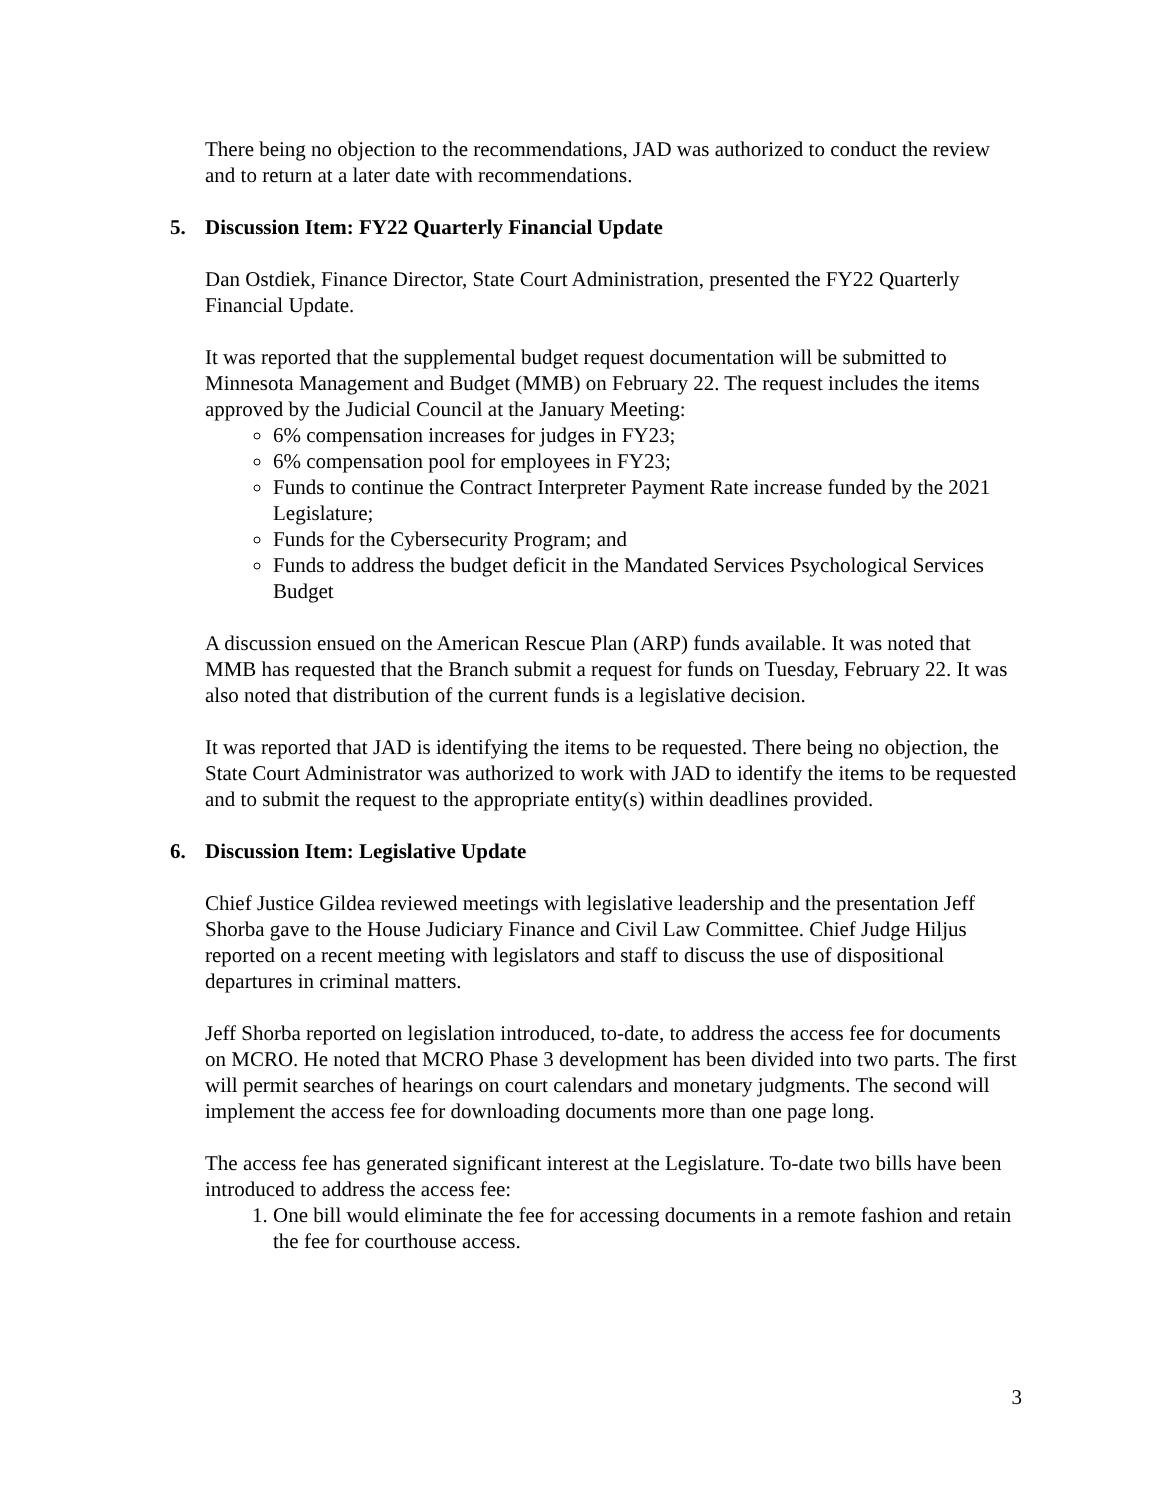There being no objection to the recommendations, JAD was authorized to conduct the review and to return at a later date with recommendations.
5. Discussion Item: FY22 Quarterly Financial Update
Dan Ostdiek, Finance Director, State Court Administration, presented the FY22 Quarterly Financial Update.
It was reported that the supplemental budget request documentation will be submitted to Minnesota Management and Budget (MMB) on February 22. The request includes the items approved by the Judicial Council at the January Meeting:
6% compensation increases for judges in FY23;
6% compensation pool for employees in FY23;
Funds to continue the Contract Interpreter Payment Rate increase funded by the 2021 Legislature;
Funds for the Cybersecurity Program; and
Funds to address the budget deficit in the Mandated Services Psychological Services Budget
A discussion ensued on the American Rescue Plan (ARP) funds available. It was noted that MMB has requested that the Branch submit a request for funds on Tuesday, February 22. It was also noted that distribution of the current funds is a legislative decision.
It was reported that JAD is identifying the items to be requested. There being no objection, the State Court Administrator was authorized to work with JAD to identify the items to be requested and to submit the request to the appropriate entity(s) within deadlines provided.
6. Discussion Item: Legislative Update
Chief Justice Gildea reviewed meetings with legislative leadership and the presentation Jeff Shorba gave to the House Judiciary Finance and Civil Law Committee. Chief Judge Hiljus reported on a recent meeting with legislators and staff to discuss the use of dispositional departures in criminal matters.
Jeff Shorba reported on legislation introduced, to-date, to address the access fee for documents on MCRO. He noted that MCRO Phase 3 development has been divided into two parts. The first will permit searches of hearings on court calendars and monetary judgments. The second will implement the access fee for downloading documents more than one page long.
The access fee has generated significant interest at the Legislature. To-date two bills have been introduced to address the access fee:
1. One bill would eliminate the fee for accessing documents in a remote fashion and retain the fee for courthouse access.
3